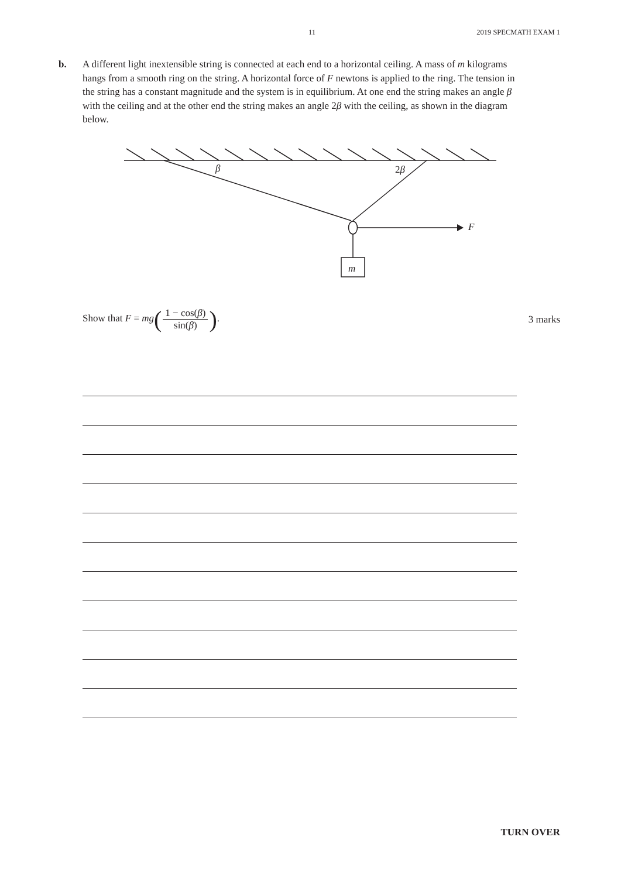11 2019 SPECMATH EXAM 1
b. A different light inextensible string is connected at each end to a horizontal ceiling. A mass of m kilograms hangs from a smooth ring on the string. A horizontal force of F newtons is applied to the ring. The tension in the string has a constant magnitude and the system is in equilibrium. At one end the string makes an angle β with the ceiling and at the other end the string makes an angle 2β with the ceiling, as shown in the diagram below.
β 2β
F
m
Show that F = mg(1 − cos(β) sin(β)).
3 marks
TURN OVER